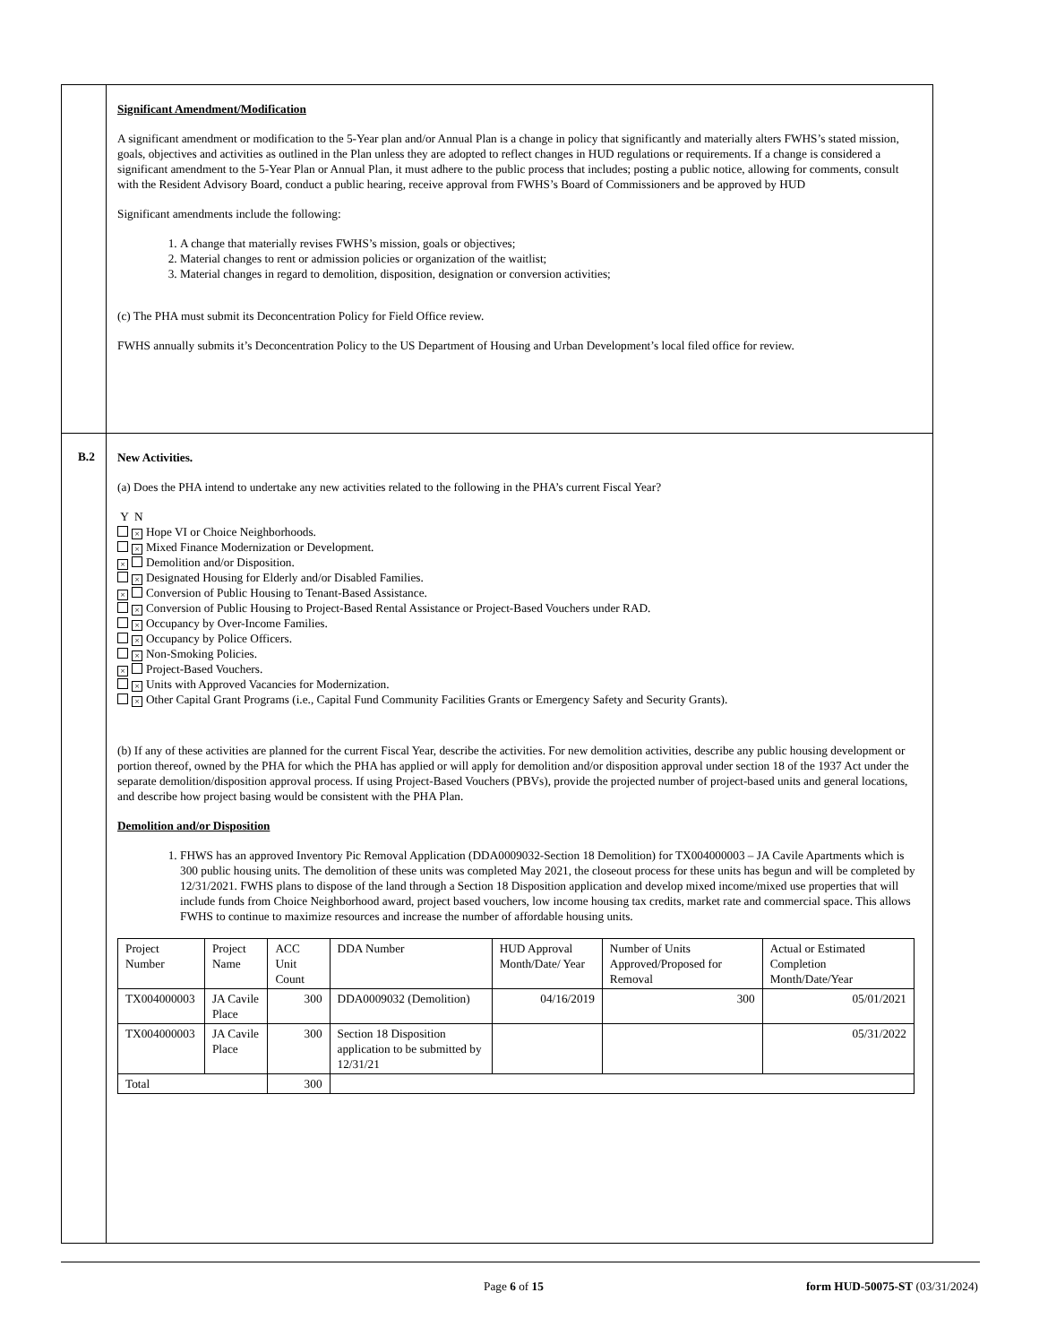Significant Amendment/Modification
A significant amendment or modification to the 5-Year plan and/or Annual Plan is a change in policy that significantly and materially alters FWHS’s stated mission, goals, objectives and activities as outlined in the Plan unless they are adopted to reflect changes in HUD regulations or requirements. If a change is considered a significant amendment to the 5-Year Plan or Annual Plan, it must adhere to the public process that includes; posting a public notice, allowing for comments, consult with the Resident Advisory Board, conduct a public hearing, receive approval from FWHS’s Board of Commissioners and be approved by HUD
Significant amendments include the following:
1. A change that materially revises FWHS’s mission, goals or objectives;
2. Material changes to rent or admission policies or organization of the waitlist;
3. Material changes in regard to demolition, disposition, designation or conversion activities;
(c) The PHA must submit its Deconcentration Policy for Field Office review.
FWHS annually submits it’s Deconcentration Policy to the US Department of Housing and Urban Development’s local filed office for review.
B.2
New Activities.
(a) Does the PHA intend to undertake any new activities related to the following in the PHA’s current Fiscal Year?
Y N
× Hope VI or Choice Neighborhoods.
× Mixed Finance Modernization or Development.
× Demolition and/or Disposition.
× Designated Housing for Elderly and/or Disabled Families.
× Conversion of Public Housing to Tenant-Based Assistance.
× Conversion of Public Housing to Project-Based Rental Assistance or Project-Based Vouchers under RAD.
× Occupancy by Over-Income Families.
× Occupancy by Police Officers.
× Non-Smoking Policies.
× Project-Based Vouchers.
× Units with Approved Vacancies for Modernization.
× Other Capital Grant Programs (i.e., Capital Fund Community Facilities Grants or Emergency Safety and Security Grants).
(b) If any of these activities are planned for the current Fiscal Year, describe the activities. For new demolition activities, describe any public housing development or portion thereof, owned by the PHA for which the PHA has applied or will apply for demolition and/or disposition approval under section 18 of the 1937 Act under the separate demolition/disposition approval process. If using Project-Based Vouchers (PBVs), provide the projected number of project-based units and general locations, and describe how project basing would be consistent with the PHA Plan.
Demolition and/or Disposition
1. FHWS has an approved Inventory Pic Removal Application (DDA0009032-Section 18 Demolition) for TX004000003 – JA Cavile Apartments which is 300 public housing units. The demolition of these units was completed May 2021, the closeout process for these units has begun and will be completed by 12/31/2021. FWHS plans to dispose of the land through a Section 18 Disposition application and develop mixed income/mixed use properties that will include funds from Choice Neighborhood award, project based vouchers, low income housing tax credits, market rate and commercial space. This allows FWHS to continue to maximize resources and increase the number of affordable housing units.
| Project Number | Project Name | ACC Unit Count | DDA Number | HUD Approval Month/Date/ Year | Number of Units Approved/Proposed for Removal | Actual or Estimated Completion Month/Date/Year |
| TX004000003 | JA Cavile Place | 300 | DDA0009032 (Demolition) | 04/16/2019 | 300 | 05/01/2021 |
| TX004000003 | JA Cavile Place | 300 | Section 18 Disposition application to be submitted by 12/31/21 | | | 05/31/2022 |
| Total | | 300 | | | | |
Page 6 of 15 form HUD-50075-ST (03/31/2024)